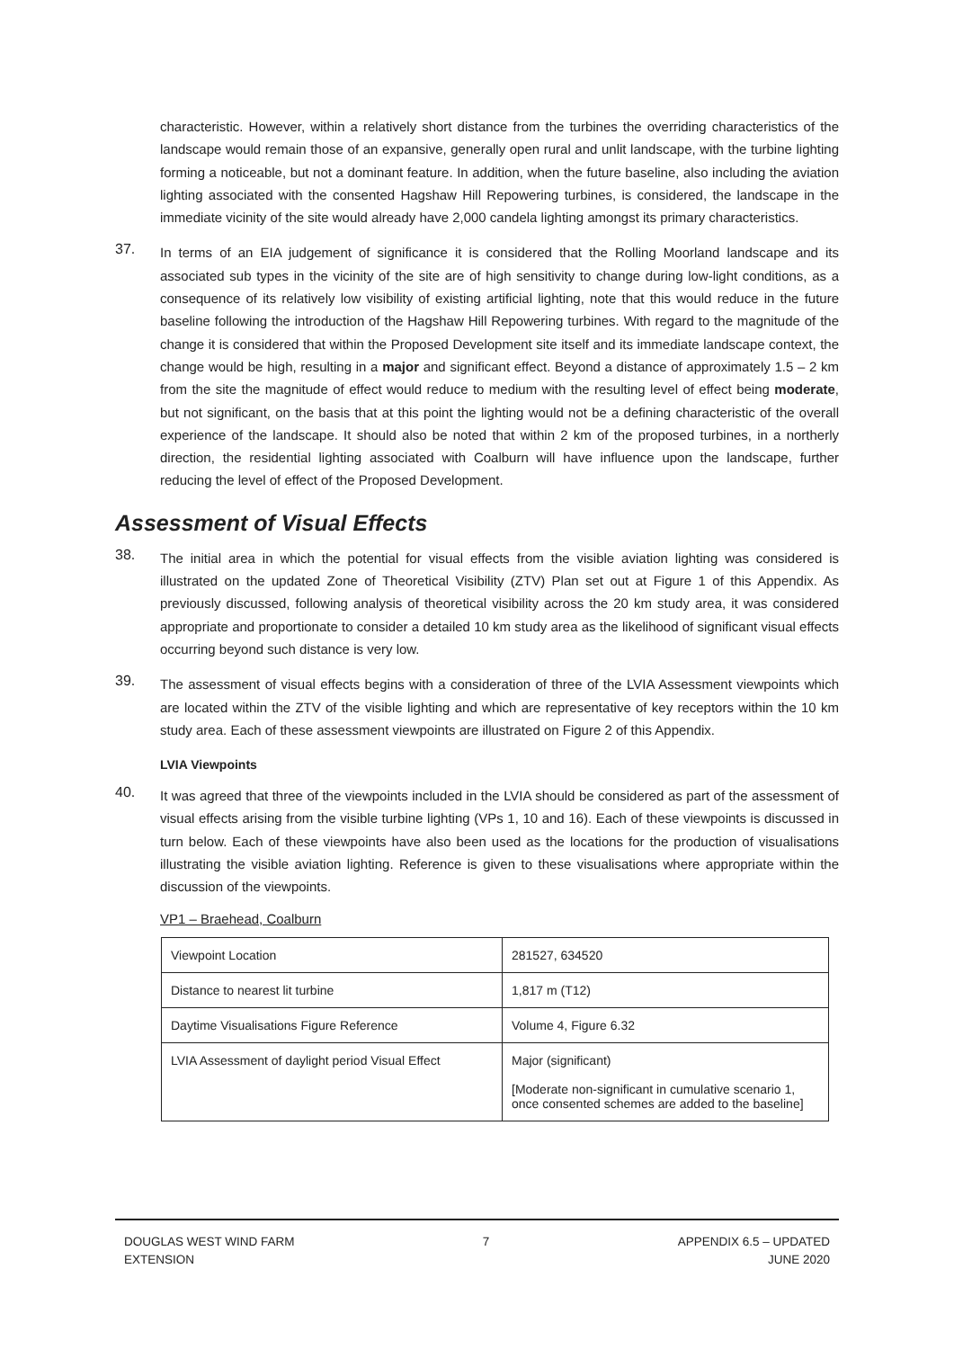characteristic. However, within a relatively short distance from the turbines the overriding characteristics of the landscape would remain those of an expansive, generally open rural and unlit landscape, with the turbine lighting forming a noticeable, but not a dominant feature. In addition, when the future baseline, also including the aviation lighting associated with the consented Hagshaw Hill Repowering turbines, is considered, the landscape in the immediate vicinity of the site would already have 2,000 candela lighting amongst its primary characteristics.
37.
In terms of an EIA judgement of significance it is considered that the Rolling Moorland landscape and its associated sub types in the vicinity of the site are of high sensitivity to change during low-light conditions, as a consequence of its relatively low visibility of existing artificial lighting, note that this would reduce in the future baseline following the introduction of the Hagshaw Hill Repowering turbines. With regard to the magnitude of the change it is considered that within the Proposed Development site itself and its immediate landscape context, the change would be high, resulting in a major and significant effect. Beyond a distance of approximately 1.5 – 2 km from the site the magnitude of effect would reduce to medium with the resulting level of effect being moderate, but not significant, on the basis that at this point the lighting would not be a defining characteristic of the overall experience of the landscape. It should also be noted that within 2 km of the proposed turbines, in a northerly direction, the residential lighting associated with Coalburn will have influence upon the landscape, further reducing the level of effect of the Proposed Development.
Assessment of Visual Effects
38.
The initial area in which the potential for visual effects from the visible aviation lighting was considered is illustrated on the updated Zone of Theoretical Visibility (ZTV) Plan set out at Figure 1 of this Appendix. As previously discussed, following analysis of theoretical visibility across the 20 km study area, it was considered appropriate and proportionate to consider a detailed 10 km study area as the likelihood of significant visual effects occurring beyond such distance is very low.
39.
The assessment of visual effects begins with a consideration of three of the LVIA Assessment viewpoints which are located within the ZTV of the visible lighting and which are representative of key receptors within the 10 km study area. Each of these assessment viewpoints are illustrated on Figure 2 of this Appendix.
LVIA Viewpoints
40.
It was agreed that three of the viewpoints included in the LVIA should be considered as part of the assessment of visual effects arising from the visible turbine lighting (VPs 1, 10 and 16). Each of these viewpoints is discussed in turn below. Each of these viewpoints have also been used as the locations for the production of visualisations illustrating the visible aviation lighting. Reference is given to these visualisations where appropriate within the discussion of the viewpoints.
VP1 – Braehead, Coalburn
| Viewpoint Location | 281527, 634520 |
| Distance to nearest lit turbine | 1,817 m (T12) |
| Daytime Visualisations Figure Reference | Volume 4, Figure 6.32 |
| LVIA Assessment of daylight period Visual Effect | Major (significant) [Moderate non-significant in cumulative scenario 1, once consented schemes are added to the baseline] |
DOUGLAS WEST WIND FARM
EXTENSION
7 APPENDIX 6.5 – UPDATED
JUNE 2020